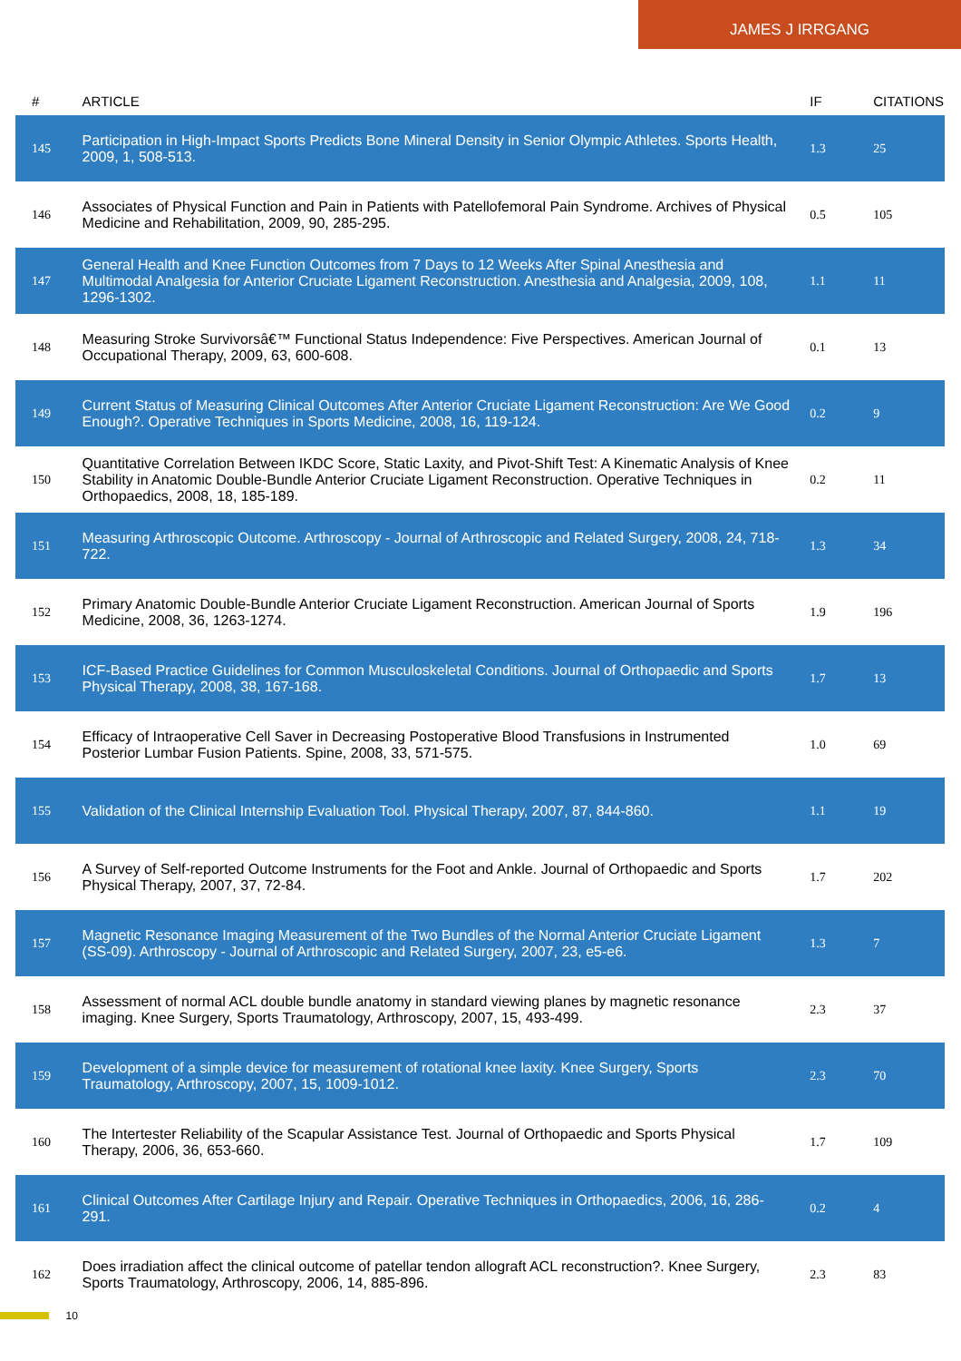JAMES J IRRGANG
| # | ARTICLE | IF | CITATIONS |
| --- | --- | --- | --- |
| 145 | Participation in High-Impact Sports Predicts Bone Mineral Density in Senior Olympic Athletes. Sports Health, 2009, 1, 508-513. | 1.3 | 25 |
| 146 | Associates of Physical Function and Pain in Patients with Patellofemoral Pain Syndrome. Archives of Physical Medicine and Rehabilitation, 2009, 90, 285-295. | 0.5 | 105 |
| 147 | General Health and Knee Function Outcomes from 7 Days to 12 Weeks After Spinal Anesthesia and Multimodal Analgesia for Anterior Cruciate Ligament Reconstruction. Anesthesia and Analgesia, 2009, 108, 1296-1302. | 1.1 | 11 |
| 148 | Measuring Stroke Survivorsâ€™ Functional Status Independence: Five Perspectives. American Journal of Occupational Therapy, 2009, 63, 600-608. | 0.1 | 13 |
| 149 | Current Status of Measuring Clinical Outcomes After Anterior Cruciate Ligament Reconstruction: Are We Good Enough?. Operative Techniques in Sports Medicine, 2008, 16, 119-124. | 0.2 | 9 |
| 150 | Quantitative Correlation Between IKDC Score, Static Laxity, and Pivot-Shift Test: A Kinematic Analysis of Knee Stability in Anatomic Double-Bundle Anterior Cruciate Ligament Reconstruction. Operative Techniques in Orthopaedics, 2008, 18, 185-189. | 0.2 | 11 |
| 151 | Measuring Arthroscopic Outcome. Arthroscopy - Journal of Arthroscopic and Related Surgery, 2008, 24, 718-722. | 1.3 | 34 |
| 152 | Primary Anatomic Double-Bundle Anterior Cruciate Ligament Reconstruction. American Journal of Sports Medicine, 2008, 36, 1263-1274. | 1.9 | 196 |
| 153 | ICF-Based Practice Guidelines for Common Musculoskeletal Conditions. Journal of Orthopaedic and Sports Physical Therapy, 2008, 38, 167-168. | 1.7 | 13 |
| 154 | Efficacy of Intraoperative Cell Saver in Decreasing Postoperative Blood Transfusions in Instrumented Posterior Lumbar Fusion Patients. Spine, 2008, 33, 571-575. | 1.0 | 69 |
| 155 | Validation of the Clinical Internship Evaluation Tool. Physical Therapy, 2007, 87, 844-860. | 1.1 | 19 |
| 156 | A Survey of Self-reported Outcome Instruments for the Foot and Ankle. Journal of Orthopaedic and Sports Physical Therapy, 2007, 37, 72-84. | 1.7 | 202 |
| 157 | Magnetic Resonance Imaging Measurement of the Two Bundles of the Normal Anterior Cruciate Ligament (SS-09). Arthroscopy - Journal of Arthroscopic and Related Surgery, 2007, 23, e5-e6. | 1.3 | 7 |
| 158 | Assessment of normal ACL double bundle anatomy in standard viewing planes by magnetic resonance imaging. Knee Surgery, Sports Traumatology, Arthroscopy, 2007, 15, 493-499. | 2.3 | 37 |
| 159 | Development of a simple device for measurement of rotational knee laxity. Knee Surgery, Sports Traumatology, Arthroscopy, 2007, 15, 1009-1012. | 2.3 | 70 |
| 160 | The Intertester Reliability of the Scapular Assistance Test. Journal of Orthopaedic and Sports Physical Therapy, 2006, 36, 653-660. | 1.7 | 109 |
| 161 | Clinical Outcomes After Cartilage Injury and Repair. Operative Techniques in Orthopaedics, 2006, 16, 286-291. | 0.2 | 4 |
| 162 | Does irradiation affect the clinical outcome of patellar tendon allograft ACL reconstruction?. Knee Surgery, Sports Traumatology, Arthroscopy, 2006, 14, 885-896. | 2.3 | 83 |
10